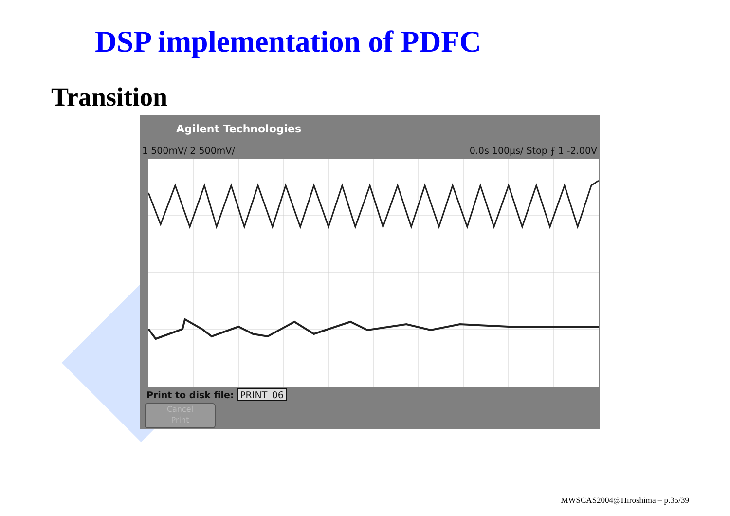DSP implementation of PDFC
Transition
Agilent Technologies
1 500mV/ 2 500mV/ 0.0s 100µs/ Stop ⨍ 1 -2.00V
Print to disk file: PRINT_06
Cancel
Print
MWSCAS2004@Hiroshima – p.35/39